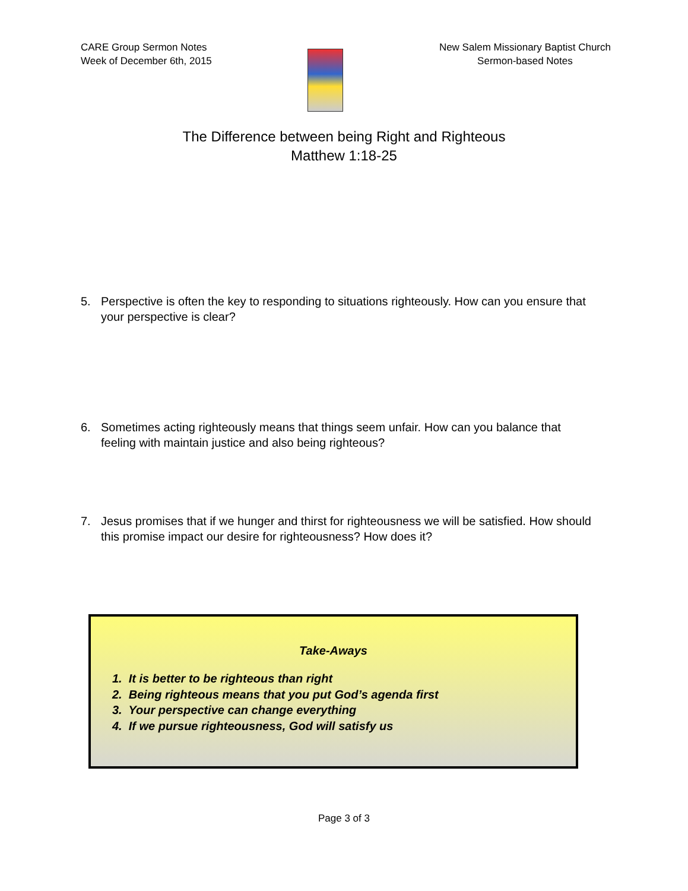CARE Group Sermon Notes
Week of December 6th, 2015
New Salem Missionary Baptist Church
Sermon-based Notes
The Difference between being Right and Righteous
Matthew 1:18-25
5. Perspective is often the key to responding to situations righteously. How can you ensure that your perspective is clear?
6. Sometimes acting righteously means that things seem unfair. How can you balance that feeling with maintain justice and also being righteous?
7. Jesus promises that if we hunger and thirst for righteousness we will be satisfied. How should this promise impact our desire for righteousness? How does it?
Take-Aways
1. It is better to be righteous than right
2. Being righteous means that you put God’s agenda first
3. Your perspective can change everything
4. If we pursue righteousness, God will satisfy us
Page 3 of 3